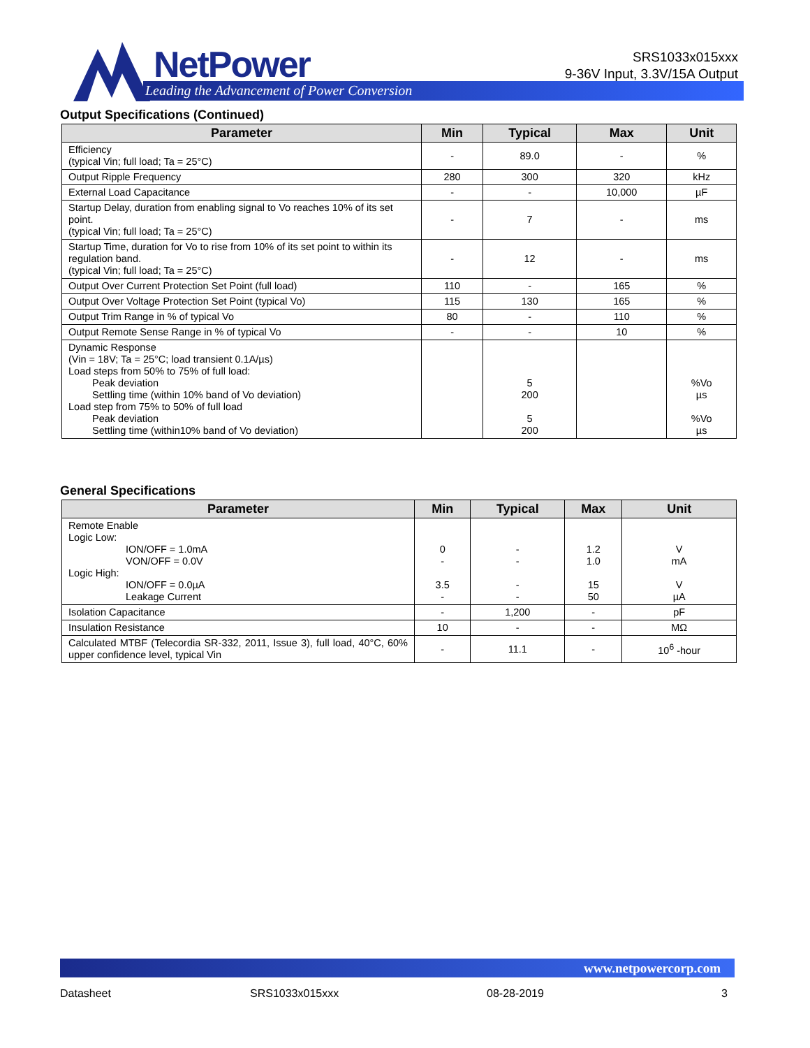NetPower
Leading the Advancement of Power Conversion
SRS1033x015xxx
9-36V Input, 3.3V/15A Output
Output Specifications (Continued)
| Parameter | Min | Typical | Max | Unit |
| --- | --- | --- | --- | --- |
| Efficiency (typical Vin; full load; Ta = 25°C) | - | 89.0 | - | % |
| Output Ripple Frequency | 280 | 300 | 320 | kHz |
| External Load Capacitance | - | - | 10,000 | µF |
| Startup Delay, duration from enabling signal to Vo reaches 10% of its set point. (typical Vin; full load; Ta = 25°C) | - | 7 | - | ms |
| Startup Time, duration for Vo to rise from 10% of its set point to within its regulation band. (typical Vin; full load; Ta = 25°C) | - | 12 | - | ms |
| Output Over Current Protection Set Point (full load) | 110 | - | 165 | % |
| Output Over Voltage Protection Set Point (typical Vo) | 115 | 130 | 165 | % |
| Output Trim Range in % of typical Vo | 80 | - | 110 | % |
| Output Remote Sense Range in % of typical Vo | - | - | 10 | % |
| Dynamic Response (Vin = 18V; Ta = 25°C; load transient 0.1A/µs) Load steps from 50% to 75% of full load: Peak deviation Settling time (within 10% band of Vo deviation) Load step from 75% to 50% of full load Peak deviation Settling time (within10% band of Vo deviation) | | 5 200 5 200 | | %Vo µs %Vo µs |
General Specifications
| Parameter | Min | Typical | Max | Unit |
| --- | --- | --- | --- | --- |
| Remote Enable Logic Low: ION/OFF = 1.0mA VON/OFF = 0.0V Logic High: ION/OFF = 0.0µA Leakage Current | 0 - 3.5 - | - - - - | 1.2 1.0 15 50 | V mA V µA |
| Isolation Capacitance | - | 1,200 | - | pF |
| Insulation Resistance | 10 | - | - | MΩ |
| Calculated MTBF (Telecordia SR-332, 2011, Issue 3), full load, 40°C, 60% upper confidence level, typical Vin | - | 11.1 | - | 10<sup>6</sup> -hour |
www.netpowercorp.com
Datasheet SRS1033x015xxx 08-28-2019 3